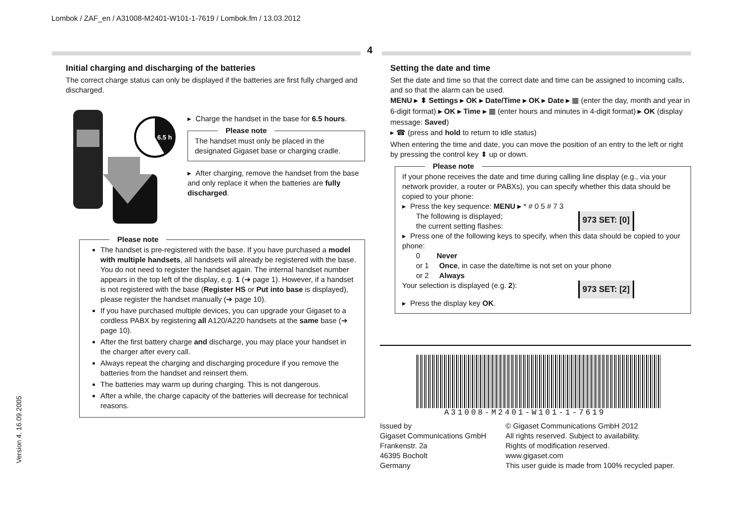Lombok / ZAF_en / A31008-M2401-W101-1-7619 / Lombok.fm / 13.03.2012
Version 4, 16.09.2005
4
Initial charging and discharging of the batteries
The correct charge status can only be displayed if the batteries are first fully charged and discharged.
6.5 h
▸ Charge the handset in the base for 6.5 hours.
Please note
The handset must only be placed in the designated Gigaset base or charging cradle.
▸ After charging, remove the handset from the base and only replace it when the batteries are fully discharged.
Please note
The handset is pre-registered with the base. If you have purchased a model with multiple handsets, all handsets will already be registered with the base. You do not need to register the handset again. The internal handset number appears in the top left of the display, e.g. 1 (➔ page 1). However, if a handset is not registered with the base (Register HS or Put into base is displayed), please register the handset manually (➔ page 10).
If you have purchased multiple devices, you can upgrade your Gigaset to a cordless PABX by registering all A120/A220 handsets at the same base (➔ page 10).
After the first battery charge and discharge, you may place your handset in the charger after every call.
Always repeat the charging and discharging procedure if you remove the batteries from the handset and reinsert them.
The batteries may warm up during charging. This is not dangerous.
After a while, the charge capacity of the batteries will decrease for technical reasons.
Setting the date and time
Set the date and time so that the correct date and time can be assigned to incoming calls, and so that the alarm can be used.
MENU ▸ ⬍ Settings ▸ OK ▸ Date/Time ▸ OK ▸ Date ▸ ▦ (enter the day, month and year in 6-digit format) ▸ OK ▸ Time ▸ ▦ (enter hours and minutes in 4-digit format) ▸ OK (display message: Saved)
▸ ☎ (press and hold to return to idle status)
When entering the time and date, you can move the position of an entry to the left or right by pressing the control key ⬍ up or down.
Please note
If your phone receives the date and time during calling line display (e.g., via your network provider, a router or PABXs), you can specify whether this data should be copied to your phone:
▸ Press the key sequence: MENU ▸ * # 0 5 # 7 3
The following is displayed;
the current setting flashes:
973 SET: [0]
▸ Press one of the following keys to specify, when this data should be copied to your phone:
0 Never
or 1 Once, in case the date/time is not set on your phone
or 2 Always
Your selection is displayed (e.g. 2):
973 SET: [2]
▸ Press the display key OK.
A31008-M2401-W101-1-7619
Issued by
Gigaset Communications GmbH
Frankenstr. 2a
46395 Bocholt
Germany
© Gigaset Communications GmbH 2012
All rights reserved. Subject to availability.
Rights of modification reserved.
www.gigaset.com
This user guide is made from 100% recycled paper.